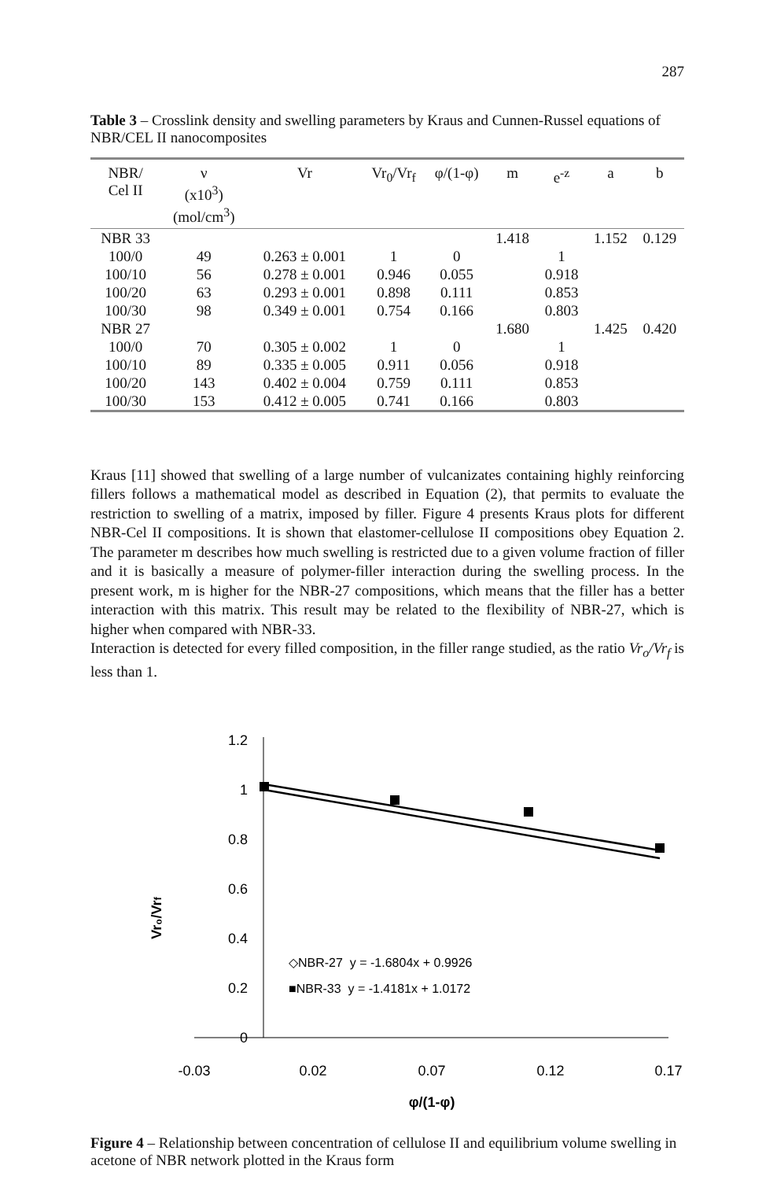287
Table 3 – Crosslink density and swelling parameters by Kraus and Cunnen-Russel equations of NBR/CEL II nanocomposites
| NBR/ Cel II | ν (x10<sup>3</sup>) (mol/cm<sup>3</sup>) | Vr | Vr<sub>0</sub>/Vr<sub>f</sub> | φ/(1-φ) | m | e<sup>-z</sup> | a | b |
| --- | --- | --- | --- | --- | --- | --- | --- | --- |
| NBR 33 | | | | | 1.418 | | 1.152 | 0.129 |
| 100/0 | 49 | 0.263 ± 0.001 | 1 | 0 | | 1 | | |
| 100/10 | 56 | 0.278 ± 0.001 | 0.946 | 0.055 | | 0.918 | | |
| 100/20 | 63 | 0.293 ± 0.001 | 0.898 | 0.111 | | 0.853 | | |
| 100/30 | 98 | 0.349 ± 0.001 | 0.754 | 0.166 | | 0.803 | | |
| NBR 27 | | | | | 1.680 | | 1.425 | 0.420 |
| 100/0 | 70 | 0.305 ± 0.002 | 1 | 0 | | 1 | | |
| 100/10 | 89 | 0.335 ± 0.005 | 0.911 | 0.056 | | 0.918 | | |
| 100/20 | 143 | 0.402 ± 0.004 | 0.759 | 0.111 | | 0.853 | | |
| 100/30 | 153 | 0.412 ± 0.005 | 0.741 | 0.166 | | 0.803 | | |
Kraus [11] showed that swelling of a large number of vulcanizates containing highly reinforcing fillers follows a mathematical model as described in Equation (2), that permits to evaluate the restriction to swelling of a matrix, imposed by filler. Figure 4 presents Kraus plots for different NBR-Cel II compositions. It is shown that elastomer-cellulose II compositions obey Equation 2. The parameter m describes how much swelling is restricted due to a given volume fraction of filler and it is basically a measure of polymer-filler interaction during the swelling process. In the present work, m is higher for the NBR-27 compositions, which means that the filler has a better interaction with this matrix. This result may be related to the flexibility of NBR-27, which is higher when compared with NBR-33.
Interaction is detected for every filled composition, in the filler range studied, as the ratio Vr<sub>o</sub>/Vr<sub>f</sub> is less than 1.
1.2
1
0.8
0.6
0.4
0.2
0
-0.03
0.02
0.07
0.12
0.17
φ/(1-φ)
Vr₀/Vrf
◇NBR-27 y = -1.6804x + 0.9926
■NBR-33 y = -1.4181x + 1.0172
Figure 4 – Relationship between concentration of cellulose II and equilibrium volume swelling in acetone of NBR network plotted in the Kraus form